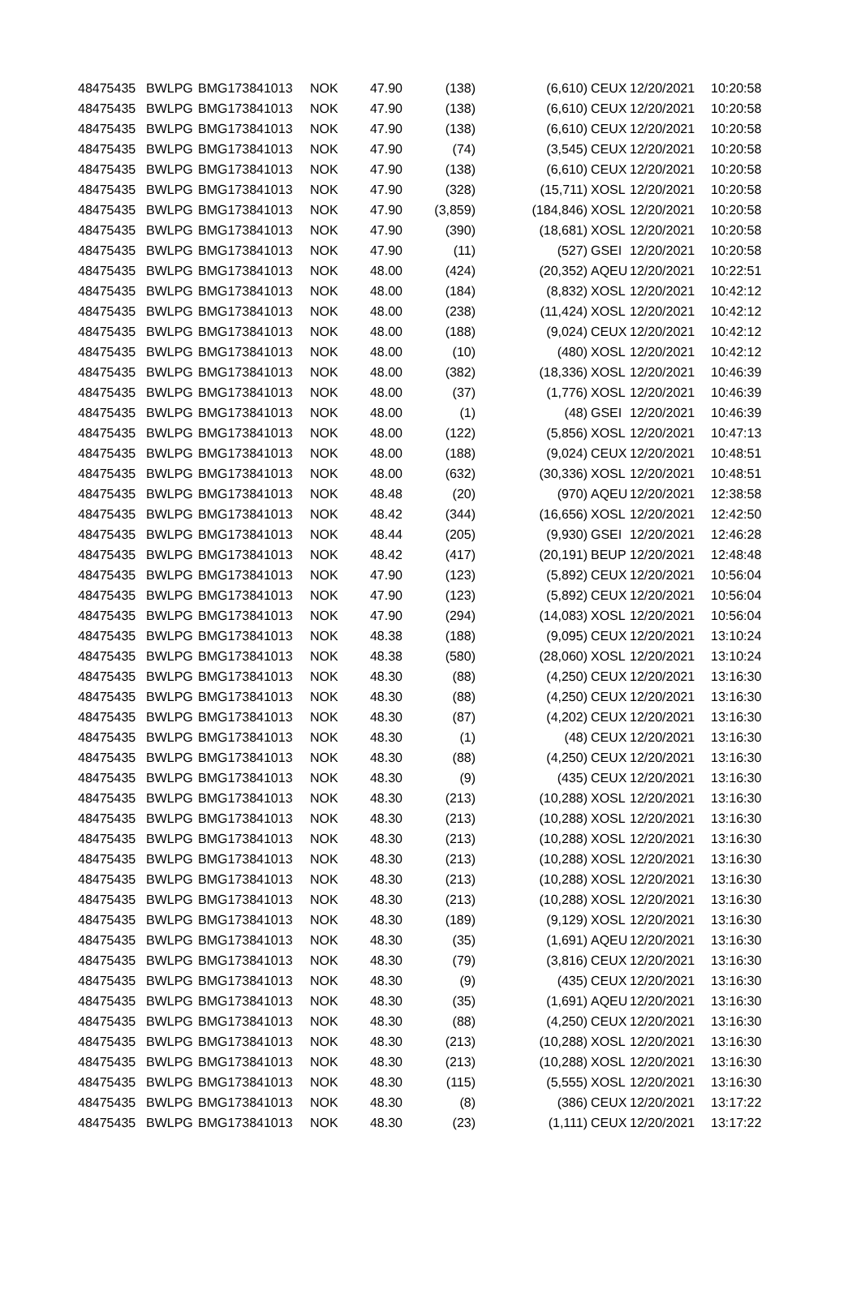| 48475435 | BWLPG | BMG173841013 | NOK | 47.90 | (138) | (6,610) | CEUX | 12/20/2021 | 10:20:58 |
| 48475435 | BWLPG | BMG173841013 | NOK | 47.90 | (138) | (6,610) | CEUX | 12/20/2021 | 10:20:58 |
| 48475435 | BWLPG | BMG173841013 | NOK | 47.90 | (138) | (6,610) | CEUX | 12/20/2021 | 10:20:58 |
| 48475435 | BWLPG | BMG173841013 | NOK | 47.90 | (74) | (3,545) | CEUX | 12/20/2021 | 10:20:58 |
| 48475435 | BWLPG | BMG173841013 | NOK | 47.90 | (138) | (6,610) | CEUX | 12/20/2021 | 10:20:58 |
| 48475435 | BWLPG | BMG173841013 | NOK | 47.90 | (328) | (15,711) | XOSL | 12/20/2021 | 10:20:58 |
| 48475435 | BWLPG | BMG173841013 | NOK | 47.90 | (3,859) | (184,846) | XOSL | 12/20/2021 | 10:20:58 |
| 48475435 | BWLPG | BMG173841013 | NOK | 47.90 | (390) | (18,681) | XOSL | 12/20/2021 | 10:20:58 |
| 48475435 | BWLPG | BMG173841013 | NOK | 47.90 | (11) | (527) | GSEI | 12/20/2021 | 10:20:58 |
| 48475435 | BWLPG | BMG173841013 | NOK | 48.00 | (424) | (20,352) | AQEU | 12/20/2021 | 10:22:51 |
| 48475435 | BWLPG | BMG173841013 | NOK | 48.00 | (184) | (8,832) | XOSL | 12/20/2021 | 10:42:12 |
| 48475435 | BWLPG | BMG173841013 | NOK | 48.00 | (238) | (11,424) | XOSL | 12/20/2021 | 10:42:12 |
| 48475435 | BWLPG | BMG173841013 | NOK | 48.00 | (188) | (9,024) | CEUX | 12/20/2021 | 10:42:12 |
| 48475435 | BWLPG | BMG173841013 | NOK | 48.00 | (10) | (480) | XOSL | 12/20/2021 | 10:42:12 |
| 48475435 | BWLPG | BMG173841013 | NOK | 48.00 | (382) | (18,336) | XOSL | 12/20/2021 | 10:46:39 |
| 48475435 | BWLPG | BMG173841013 | NOK | 48.00 | (37) | (1,776) | XOSL | 12/20/2021 | 10:46:39 |
| 48475435 | BWLPG | BMG173841013 | NOK | 48.00 | (1) | (48) | GSEI | 12/20/2021 | 10:46:39 |
| 48475435 | BWLPG | BMG173841013 | NOK | 48.00 | (122) | (5,856) | XOSL | 12/20/2021 | 10:47:13 |
| 48475435 | BWLPG | BMG173841013 | NOK | 48.00 | (188) | (9,024) | CEUX | 12/20/2021 | 10:48:51 |
| 48475435 | BWLPG | BMG173841013 | NOK | 48.00 | (632) | (30,336) | XOSL | 12/20/2021 | 10:48:51 |
| 48475435 | BWLPG | BMG173841013 | NOK | 48.48 | (20) | (970) | AQEU | 12/20/2021 | 12:38:58 |
| 48475435 | BWLPG | BMG173841013 | NOK | 48.42 | (344) | (16,656) | XOSL | 12/20/2021 | 12:42:50 |
| 48475435 | BWLPG | BMG173841013 | NOK | 48.44 | (205) | (9,930) | GSEI | 12/20/2021 | 12:46:28 |
| 48475435 | BWLPG | BMG173841013 | NOK | 48.42 | (417) | (20,191) | BEUP | 12/20/2021 | 12:48:48 |
| 48475435 | BWLPG | BMG173841013 | NOK | 47.90 | (123) | (5,892) | CEUX | 12/20/2021 | 10:56:04 |
| 48475435 | BWLPG | BMG173841013 | NOK | 47.90 | (123) | (5,892) | CEUX | 12/20/2021 | 10:56:04 |
| 48475435 | BWLPG | BMG173841013 | NOK | 47.90 | (294) | (14,083) | XOSL | 12/20/2021 | 10:56:04 |
| 48475435 | BWLPG | BMG173841013 | NOK | 48.38 | (188) | (9,095) | CEUX | 12/20/2021 | 13:10:24 |
| 48475435 | BWLPG | BMG173841013 | NOK | 48.38 | (580) | (28,060) | XOSL | 12/20/2021 | 13:10:24 |
| 48475435 | BWLPG | BMG173841013 | NOK | 48.30 | (88) | (4,250) | CEUX | 12/20/2021 | 13:16:30 |
| 48475435 | BWLPG | BMG173841013 | NOK | 48.30 | (88) | (4,250) | CEUX | 12/20/2021 | 13:16:30 |
| 48475435 | BWLPG | BMG173841013 | NOK | 48.30 | (87) | (4,202) | CEUX | 12/20/2021 | 13:16:30 |
| 48475435 | BWLPG | BMG173841013 | NOK | 48.30 | (1) | (48) | CEUX | 12/20/2021 | 13:16:30 |
| 48475435 | BWLPG | BMG173841013 | NOK | 48.30 | (88) | (4,250) | CEUX | 12/20/2021 | 13:16:30 |
| 48475435 | BWLPG | BMG173841013 | NOK | 48.30 | (9) | (435) | CEUX | 12/20/2021 | 13:16:30 |
| 48475435 | BWLPG | BMG173841013 | NOK | 48.30 | (213) | (10,288) | XOSL | 12/20/2021 | 13:16:30 |
| 48475435 | BWLPG | BMG173841013 | NOK | 48.30 | (213) | (10,288) | XOSL | 12/20/2021 | 13:16:30 |
| 48475435 | BWLPG | BMG173841013 | NOK | 48.30 | (213) | (10,288) | XOSL | 12/20/2021 | 13:16:30 |
| 48475435 | BWLPG | BMG173841013 | NOK | 48.30 | (213) | (10,288) | XOSL | 12/20/2021 | 13:16:30 |
| 48475435 | BWLPG | BMG173841013 | NOK | 48.30 | (213) | (10,288) | XOSL | 12/20/2021 | 13:16:30 |
| 48475435 | BWLPG | BMG173841013 | NOK | 48.30 | (213) | (10,288) | XOSL | 12/20/2021 | 13:16:30 |
| 48475435 | BWLPG | BMG173841013 | NOK | 48.30 | (189) | (9,129) | XOSL | 12/20/2021 | 13:16:30 |
| 48475435 | BWLPG | BMG173841013 | NOK | 48.30 | (35) | (1,691) | AQEU | 12/20/2021 | 13:16:30 |
| 48475435 | BWLPG | BMG173841013 | NOK | 48.30 | (79) | (3,816) | CEUX | 12/20/2021 | 13:16:30 |
| 48475435 | BWLPG | BMG173841013 | NOK | 48.30 | (9) | (435) | CEUX | 12/20/2021 | 13:16:30 |
| 48475435 | BWLPG | BMG173841013 | NOK | 48.30 | (35) | (1,691) | AQEU | 12/20/2021 | 13:16:30 |
| 48475435 | BWLPG | BMG173841013 | NOK | 48.30 | (88) | (4,250) | CEUX | 12/20/2021 | 13:16:30 |
| 48475435 | BWLPG | BMG173841013 | NOK | 48.30 | (213) | (10,288) | XOSL | 12/20/2021 | 13:16:30 |
| 48475435 | BWLPG | BMG173841013 | NOK | 48.30 | (213) | (10,288) | XOSL | 12/20/2021 | 13:16:30 |
| 48475435 | BWLPG | BMG173841013 | NOK | 48.30 | (115) | (5,555) | XOSL | 12/20/2021 | 13:16:30 |
| 48475435 | BWLPG | BMG173841013 | NOK | 48.30 | (8) | (386) | CEUX | 12/20/2021 | 13:17:22 |
| 48475435 | BWLPG | BMG173841013 | NOK | 48.30 | (23) | (1,111) | CEUX | 12/20/2021 | 13:17:22 |